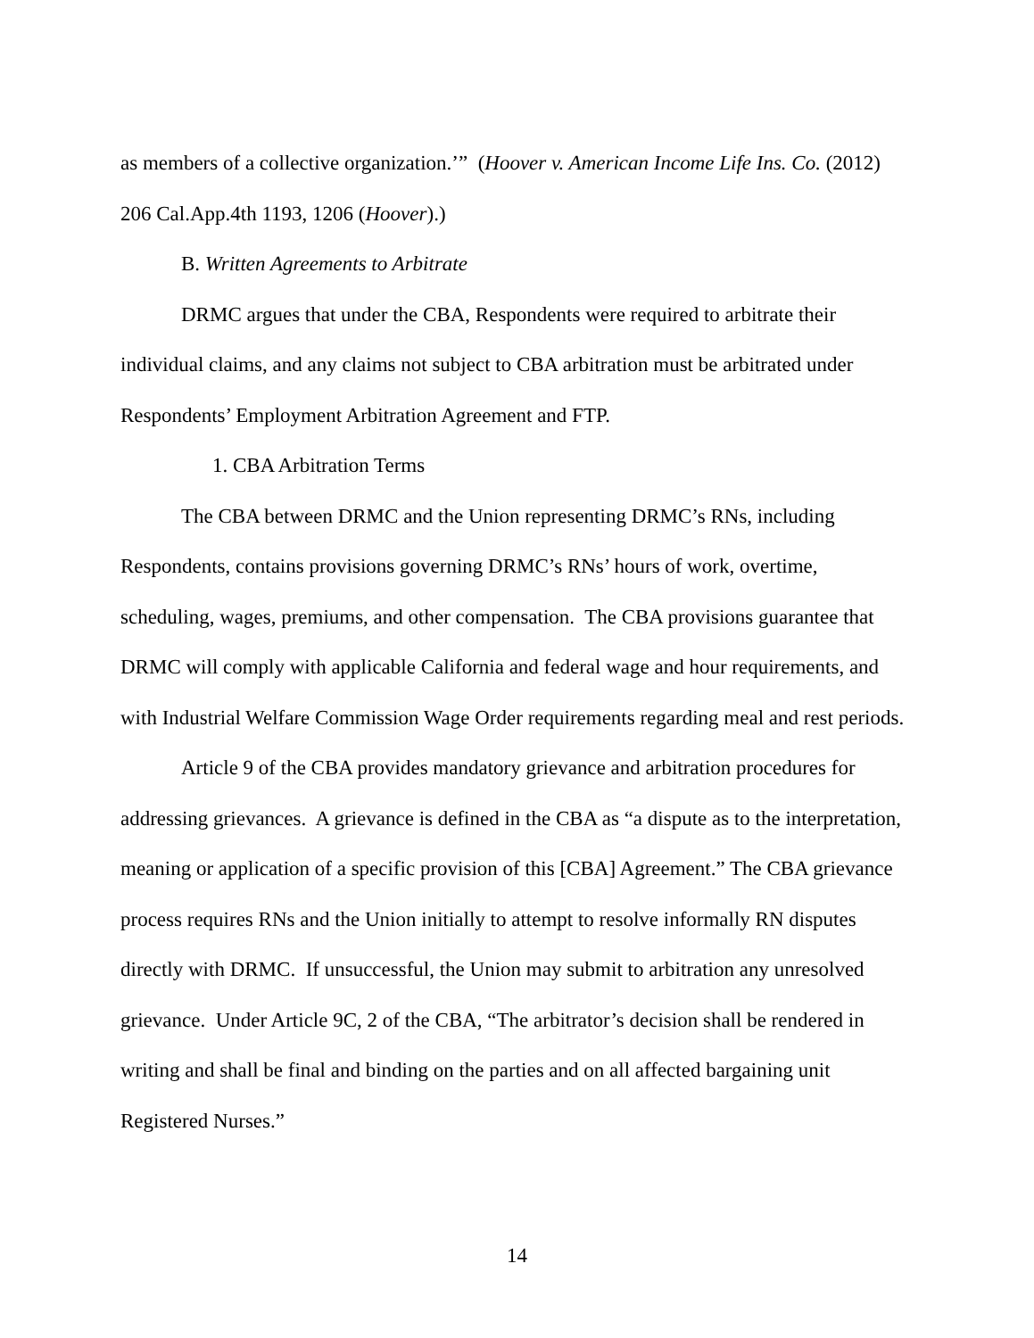as members of a collective organization.’” (Hoover v. American Income Life Ins. Co. (2012) 206 Cal.App.4th 1193, 1206 (Hoover).)
B. Written Agreements to Arbitrate
DRMC argues that under the CBA, Respondents were required to arbitrate their individual claims, and any claims not subject to CBA arbitration must be arbitrated under Respondents’ Employment Arbitration Agreement and FTP.
1. CBA Arbitration Terms
The CBA between DRMC and the Union representing DRMC’s RNs, including Respondents, contains provisions governing DRMC’s RNs’ hours of work, overtime, scheduling, wages, premiums, and other compensation. The CBA provisions guarantee that DRMC will comply with applicable California and federal wage and hour requirements, and with Industrial Welfare Commission Wage Order requirements regarding meal and rest periods.
Article 9 of the CBA provides mandatory grievance and arbitration procedures for addressing grievances. A grievance is defined in the CBA as “a dispute as to the interpretation, meaning or application of a specific provision of this [CBA] Agreement.” The CBA grievance process requires RNs and the Union initially to attempt to resolve informally RN disputes directly with DRMC. If unsuccessful, the Union may submit to arbitration any unresolved grievance. Under Article 9C, 2 of the CBA, “The arbitrator’s decision shall be rendered in writing and shall be final and binding on the parties and on all affected bargaining unit Registered Nurses.”
14